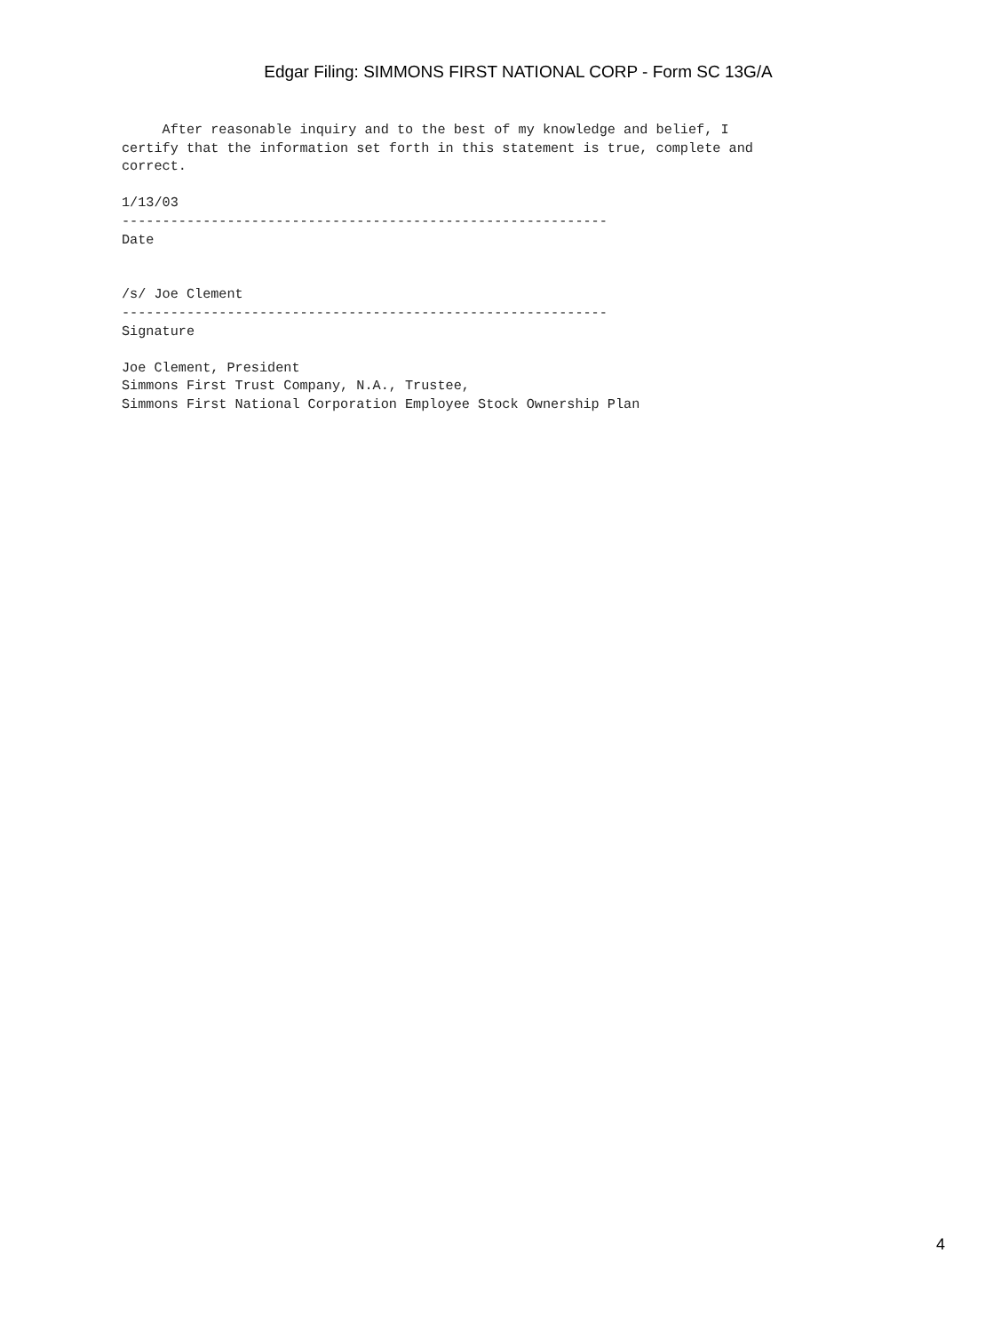Edgar Filing: SIMMONS FIRST NATIONAL CORP - Form SC 13G/A
     After reasonable inquiry and to the best of my knowledge and belief, I
certify that the information set forth in this statement is true, complete and
correct.

1/13/03
------------------------------------------------------------
Date


/s/ Joe Clement
------------------------------------------------------------
Signature

Joe Clement, President
Simmons First Trust Company, N.A., Trustee,
Simmons First National Corporation Employee Stock Ownership Plan
4